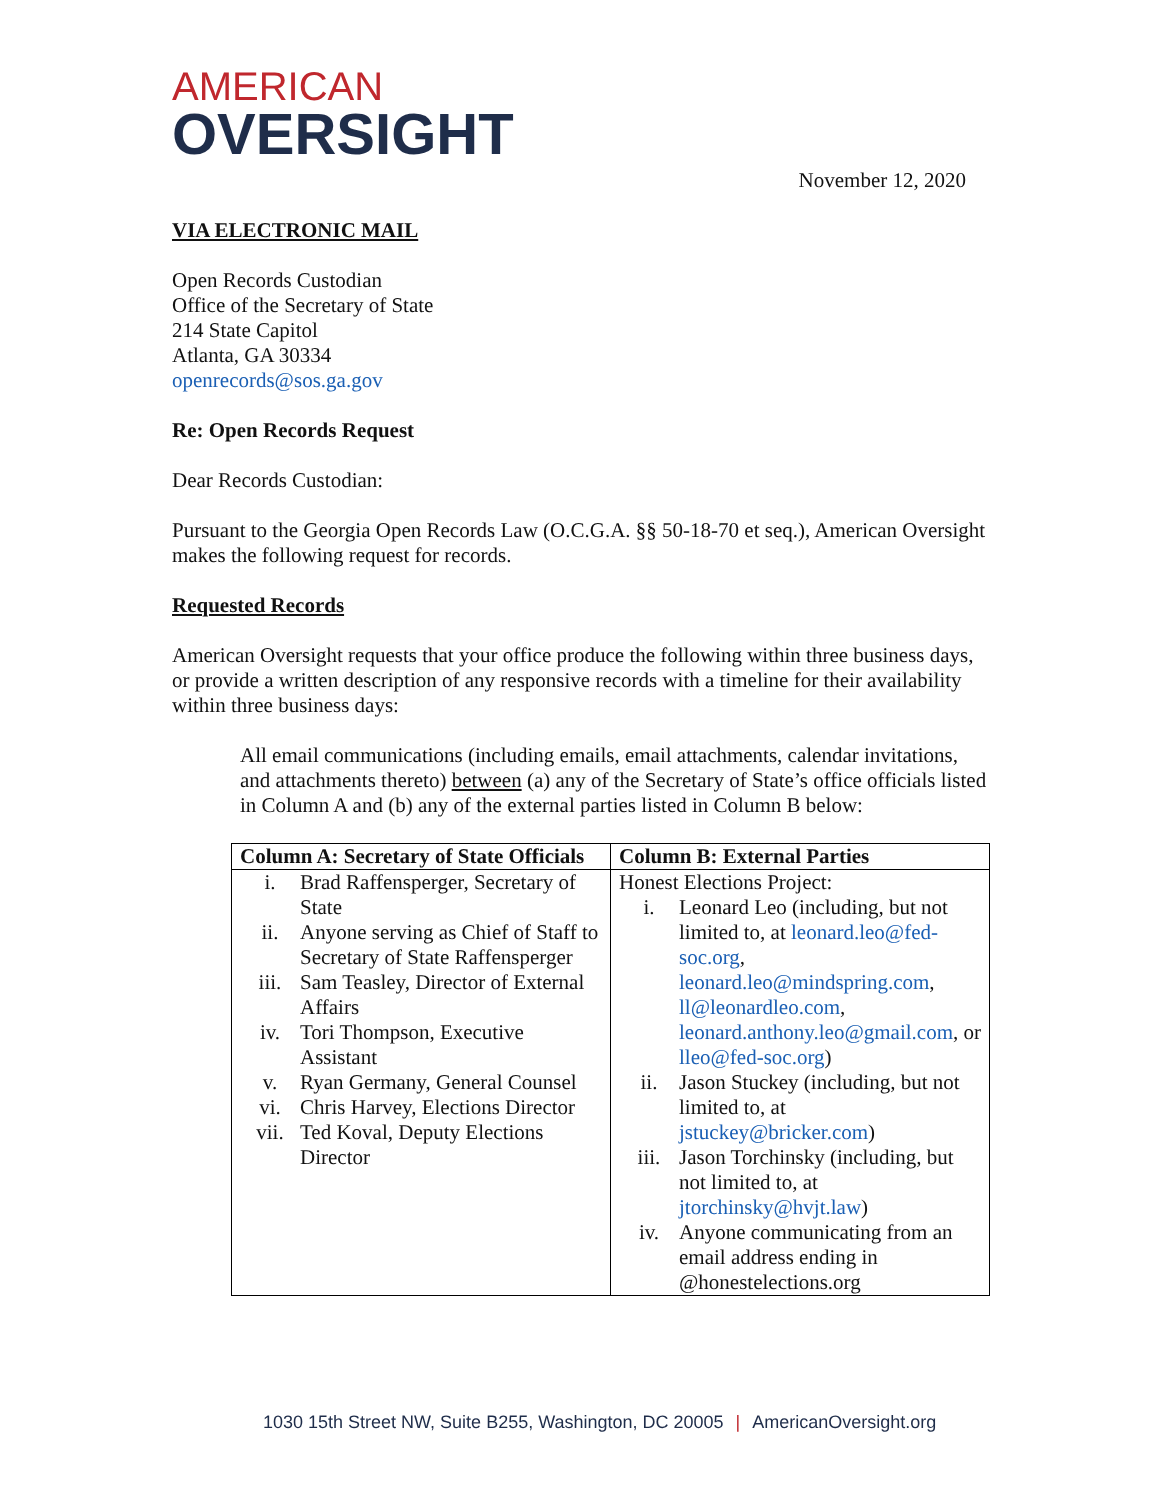AMERICAN
OVERSIGHT
November 12, 2020
VIA ELECTRONIC MAIL
Open Records Custodian
Office of the Secretary of State
214 State Capitol
Atlanta, GA 30334
openrecords@sos.ga.gov
Re: Open Records Request
Dear Records Custodian:
Pursuant to the Georgia Open Records Law (O.C.G.A. §§ 50-18-70 et seq.), American Oversight makes the following request for records.
Requested Records
American Oversight requests that your office produce the following within three business days, or provide a written description of any responsive records with a timeline for their availability within three business days:
All email communications (including emails, email attachments, calendar invitations, and attachments thereto) between (a) any of the Secretary of State’s office officials listed in Column A and (b) any of the external parties listed in Column B below:
| Column A: Secretary of State Officials | Column B: External Parties |
| i. Brad Raffensperger, Secretary of State ii. Anyone serving as Chief of Staff to Secretary of State Raffensperger iii. Sam Teasley, Director of External Affairs iv. Tori Thompson, Executive Assistant v. Ryan Germany, General Counsel vi. Chris Harvey, Elections Director vii. Ted Koval, Deputy Elections Director | Honest Elections Project: i. Leonard Leo (including, but not limited to, at leonard.leo@fed-soc.org , leonard.leo@mindspring.com , ll@leonardleo.com , leonard.anthony.leo@gmail.com , or lleo@fed-soc.org ) ii. Jason Stuckey (including, but not limited to, at jstuckey@bricker.com ) iii. Jason Torchinsky (including, but not limited to, at jtorchinsky@hvjt.law ) iv. Anyone communicating from an email address ending in @honestelections.org |
1030 15th Street NW, Suite B255, Washington, DC 20005 | AmericanOversight.org